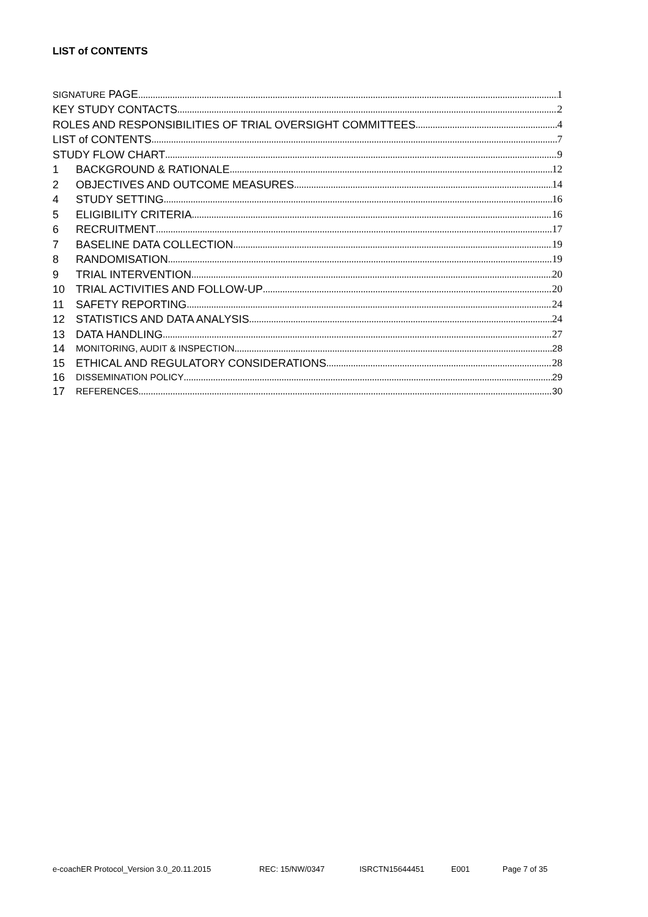LIST of CONTENTS
SIGNATURE PAGE 1
KEY STUDY CONTACTS 2
ROLES AND RESPONSIBILITIES OF TRIAL OVERSIGHT COMMITTEES 4
LIST of CONTENTS 7
STUDY FLOW CHART 9
1 BACKGROUND & RATIONALE 12
2 OBJECTIVES AND OUTCOME MEASURES 14
4 STUDY SETTING 16
5 ELIGIBILITY CRITERIA 16
6 RECRUITMENT 17
7 BASELINE DATA COLLECTION 19
8 RANDOMISATION 19
9 TRIAL INTERVENTION 20
10 TRIAL ACTIVITIES AND FOLLOW-UP 20
11 SAFETY REPORTING 24
12 STATISTICS AND DATA ANALYSIS 24
13 DATA HANDLING 27
14 MONITORING, AUDIT & INSPECTION 28
15 ETHICAL AND REGULATORY CONSIDERATIONS 28
16 DISSEMINATION POLICY 29
17 REFERENCES 30
e-coachER Protocol_Version 3.0_20.11.2015 REC: 15/NW/0347 ISRCTN15644451 E001 Page 7 of 35